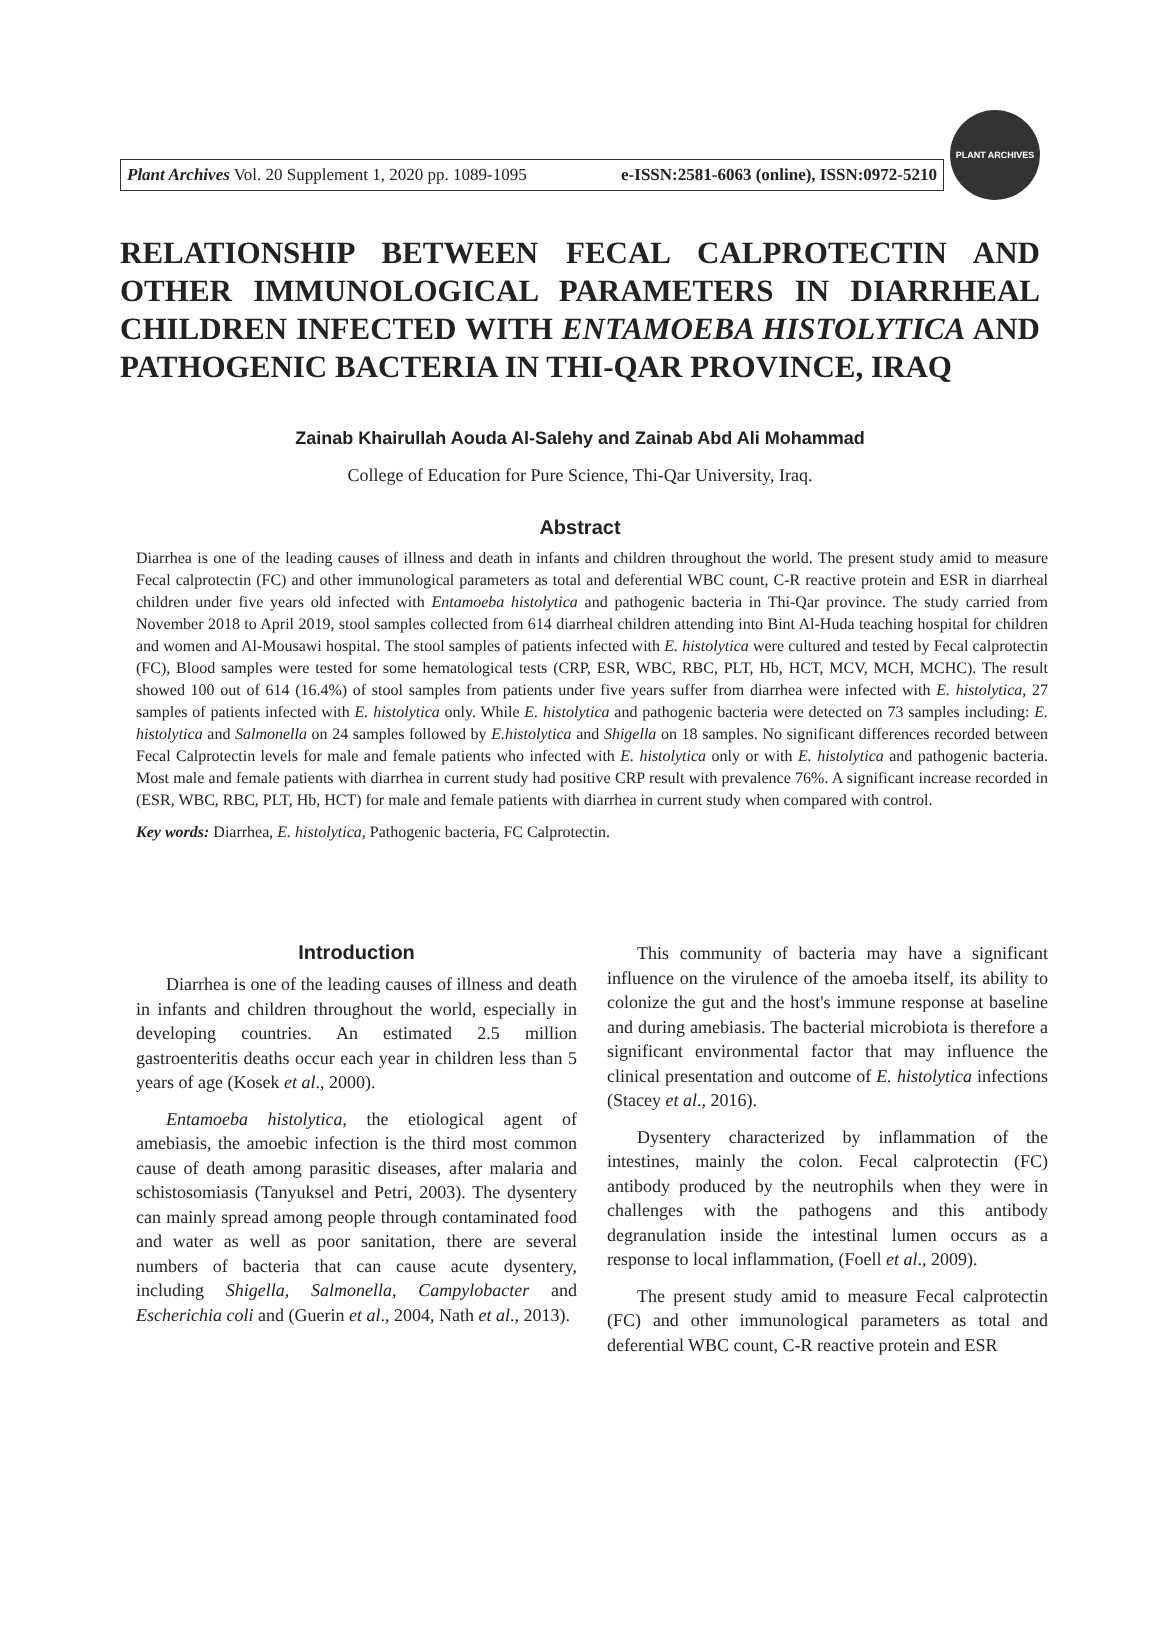Plant Archives Vol. 20 Supplement 1, 2020 pp. 1089-1095 e-ISSN:2581-6063 (online), ISSN:0972-5210
PLANT ARCHIVES
RELATIONSHIP BETWEEN FECAL CALPROTECTIN AND OTHER IMMUNOLOGICAL PARAMETERS IN DIARRHEAL CHILDREN INFECTED WITH ENTAMOEBA HISTOLYTICA AND PATHOGENIC BACTERIA IN THI-QAR PROVINCE, IRAQ
Zainab Khairullah Aouda Al-Salehy and Zainab Abd Ali Mohammad
College of Education for Pure Science, Thi-Qar University, Iraq.
Abstract
Diarrhea is one of the leading causes of illness and death in infants and children throughout the world. The present study amid to measure Fecal calprotectin (FC) and other immunological parameters as total and deferential WBC count, C-R reactive protein and ESR in diarrheal children under five years old infected with Entamoeba histolytica and pathogenic bacteria in Thi-Qar province. The study carried from November 2018 to April 2019, stool samples collected from 614 diarrheal children attending into Bint Al-Huda teaching hospital for children and women and Al-Mousawi hospital. The stool samples of patients infected with E. histolytica were cultured and tested by Fecal calprotectin (FC), Blood samples were tested for some hematological tests (CRP, ESR, WBC, RBC, PLT, Hb, HCT, MCV, MCH, MCHC). The result showed 100 out of 614 (16.4%) of stool samples from patients under five years suffer from diarrhea were infected with E. histolytica, 27 samples of patients infected with E. histolytica only. While E. histolytica and pathogenic bacteria were detected on 73 samples including: E. histolytica and Salmonella on 24 samples followed by E.histolytica and Shigella on 18 samples. No significant differences recorded between Fecal Calprotectin levels for male and female patients who infected with E. histolytica only or with E. histolytica and pathogenic bacteria. Most male and female patients with diarrhea in current study had positive CRP result with prevalence 76%. A significant increase recorded in (ESR, WBC, RBC, PLT, Hb, HCT) for male and female patients with diarrhea in current study when compared with control.
Key words: Diarrhea, E. histolytica, Pathogenic bacteria, FC Calprotectin.
Introduction
Diarrhea is one of the leading causes of illness and death in infants and children throughout the world, especially in developing countries. An estimated 2.5 million gastroenteritis deaths occur each year in children less than 5 years of age (Kosek et al., 2000).
Entamoeba histolytica, the etiological agent of amebiasis, the amoebic infection is the third most common cause of death among parasitic diseases, after malaria and schistosomiasis (Tanyuksel and Petri, 2003). The dysentery can mainly spread among people through contaminated food and water as well as poor sanitation, there are several numbers of bacteria that can cause acute dysentery, including Shigella, Salmonella, Campylobacter and Escherichia coli and (Guerin et al., 2004, Nath et al., 2013).
This community of bacteria may have a significant influence on the virulence of the amoeba itself, its ability to colonize the gut and the host's immune response at baseline and during amebiasis. The bacterial microbiota is therefore a significant environmental factor that may influence the clinical presentation and outcome of E. histolytica infections (Stacey et al., 2016).
Dysentery characterized by inflammation of the intestines, mainly the colon. Fecal calprotectin (FC) antibody produced by the neutrophils when they were in challenges with the pathogens and this antibody degranulation inside the intestinal lumen occurs as a response to local inflammation, (Foell et al., 2009).
The present study amid to measure Fecal calprotectin (FC) and other immunological parameters as total and deferential WBC count, C-R reactive protein and ESR